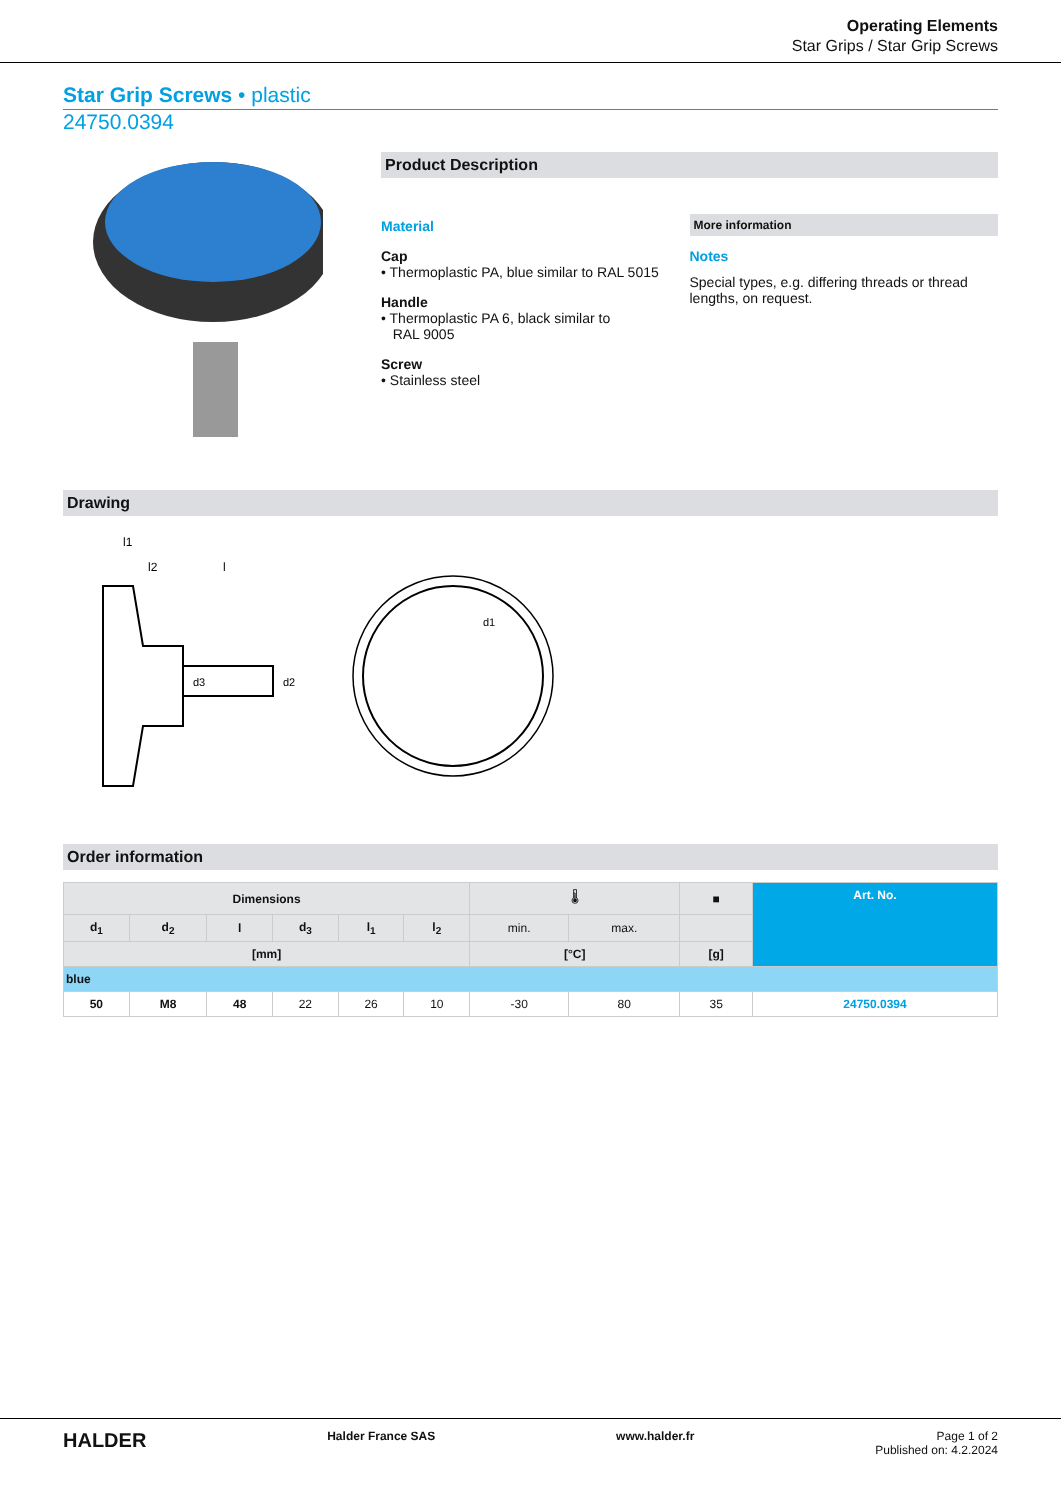Operating Elements
Star Grips / Star Grip Screws
Star Grip Screws • plastic
24750.0394
Product Description
Material
Cap
• Thermoplastic PA, blue similar to RAL 5015
Handle
• Thermoplastic PA 6, black similar to
RAL 9005
Screw
• Stainless steel
More information
Notes
Special types, e.g. differing threads or thread lengths, on request.
Drawing
l1
l2
l
d3
d2
d1
Order information
| Dimensions | | | | | | 🌡 | | ■ | Art. No. |
| --- | --- | --- | --- | --- | --- | --- | --- | --- | --- |
| d<sub>1</sub> | d<sub>2</sub> | l | d<sub>3</sub> | l<sub>1</sub> | l<sub>2</sub> | min. | max. | | |
| [mm] | | | | | | [°C] | | [g] | |
| blue | | | | | | | | | |
| 50 | M8 | 48 | 22 | 26 | 10 | -30 | 80 | 35 | 24750.0394 |
HALDER Halder France SAS www.halder.fr Page 1 of 2
Published on: 4.2.2024